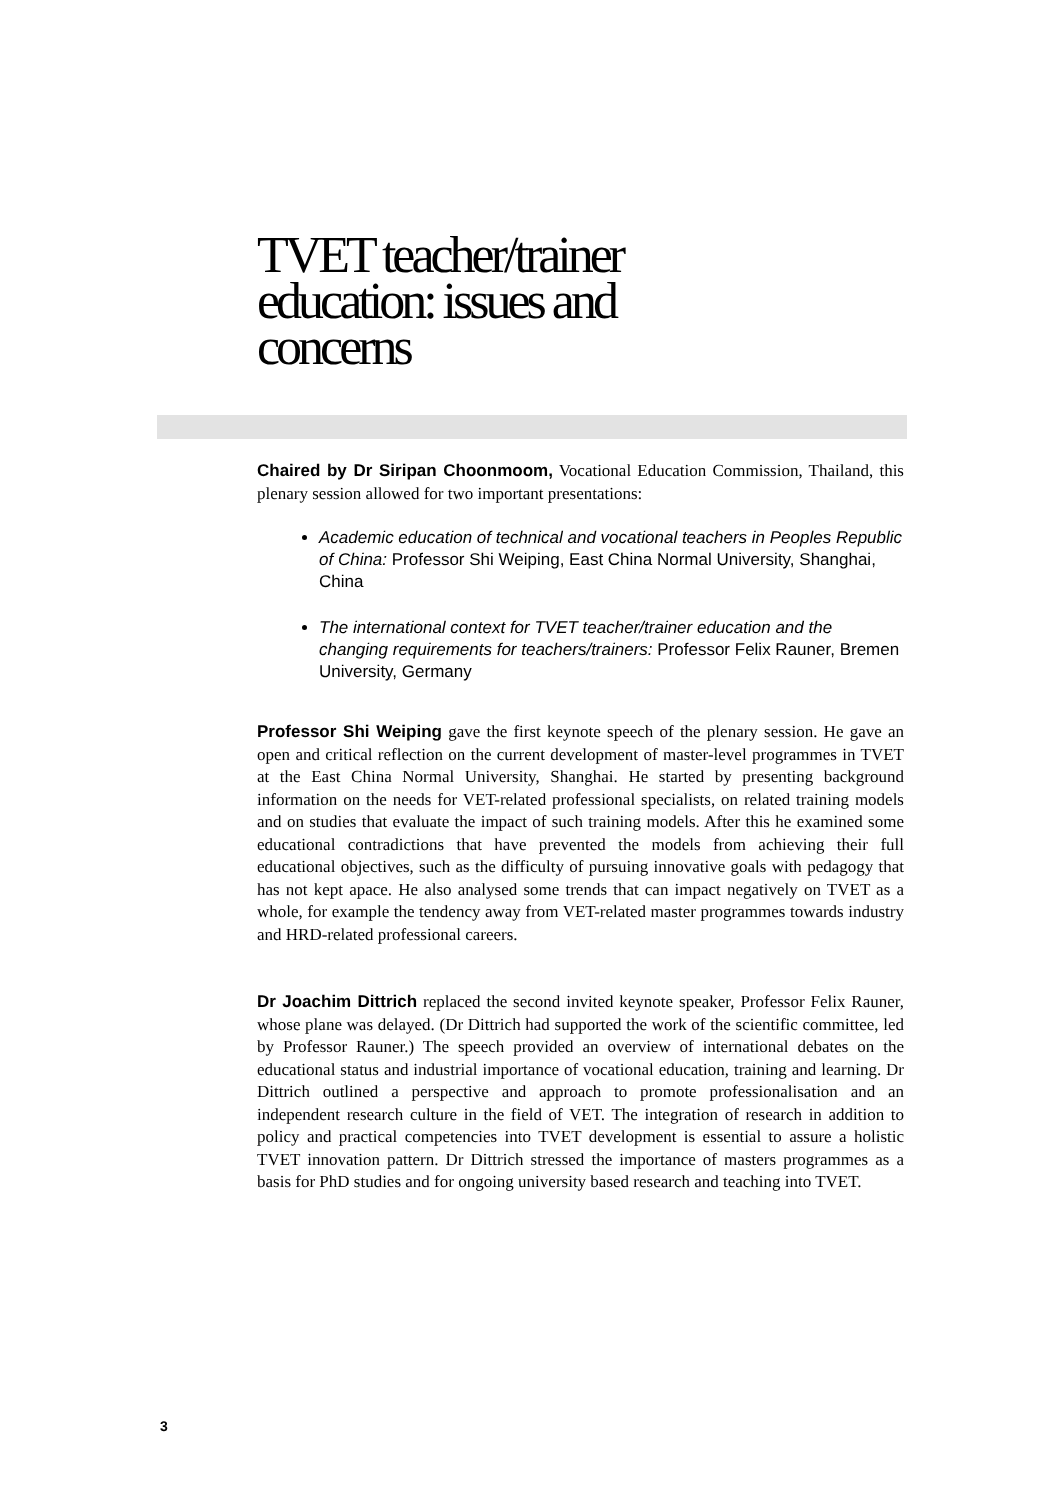TVET teacher/trainer education: issues and concerns
Chaired by Dr Siripan Choonmoom, Vocational Education Commission, Thailand, this plenary session allowed for two important presentations:
Academic education of technical and vocational teachers in Peoples Republic of China: Professor Shi Weiping, East China Normal University, Shanghai, China
The international context for TVET teacher/trainer education and the changing requirements for teachers/trainers: Professor Felix Rauner, Bremen University, Germany
Professor Shi Weiping gave the first keynote speech of the plenary session. He gave an open and critical reflection on the current development of master-level programmes in TVET at the East China Normal University, Shanghai. He started by presenting background information on the needs for VET-related professional specialists, on related training models and on studies that evaluate the impact of such training models. After this he examined some educational contradictions that have prevented the models from achieving their full educational objectives, such as the difficulty of pursuing innovative goals with pedagogy that has not kept apace. He also analysed some trends that can impact negatively on TVET as a whole, for example the tendency away from VET-related master programmes towards industry and HRD-related professional careers.
Dr Joachim Dittrich replaced the second invited keynote speaker, Professor Felix Rauner, whose plane was delayed. (Dr Dittrich had supported the work of the scientific committee, led by Professor Rauner.) The speech provided an overview of international debates on the educational status and industrial importance of vocational education, training and learning. Dr Dittrich outlined a perspective and approach to promote professionalisation and an independent research culture in the field of VET. The integration of research in addition to policy and practical competencies into TVET development is essential to assure a holistic TVET innovation pattern. Dr Dittrich stressed the importance of masters programmes as a basis for PhD studies and for ongoing university based research and teaching into TVET.
3